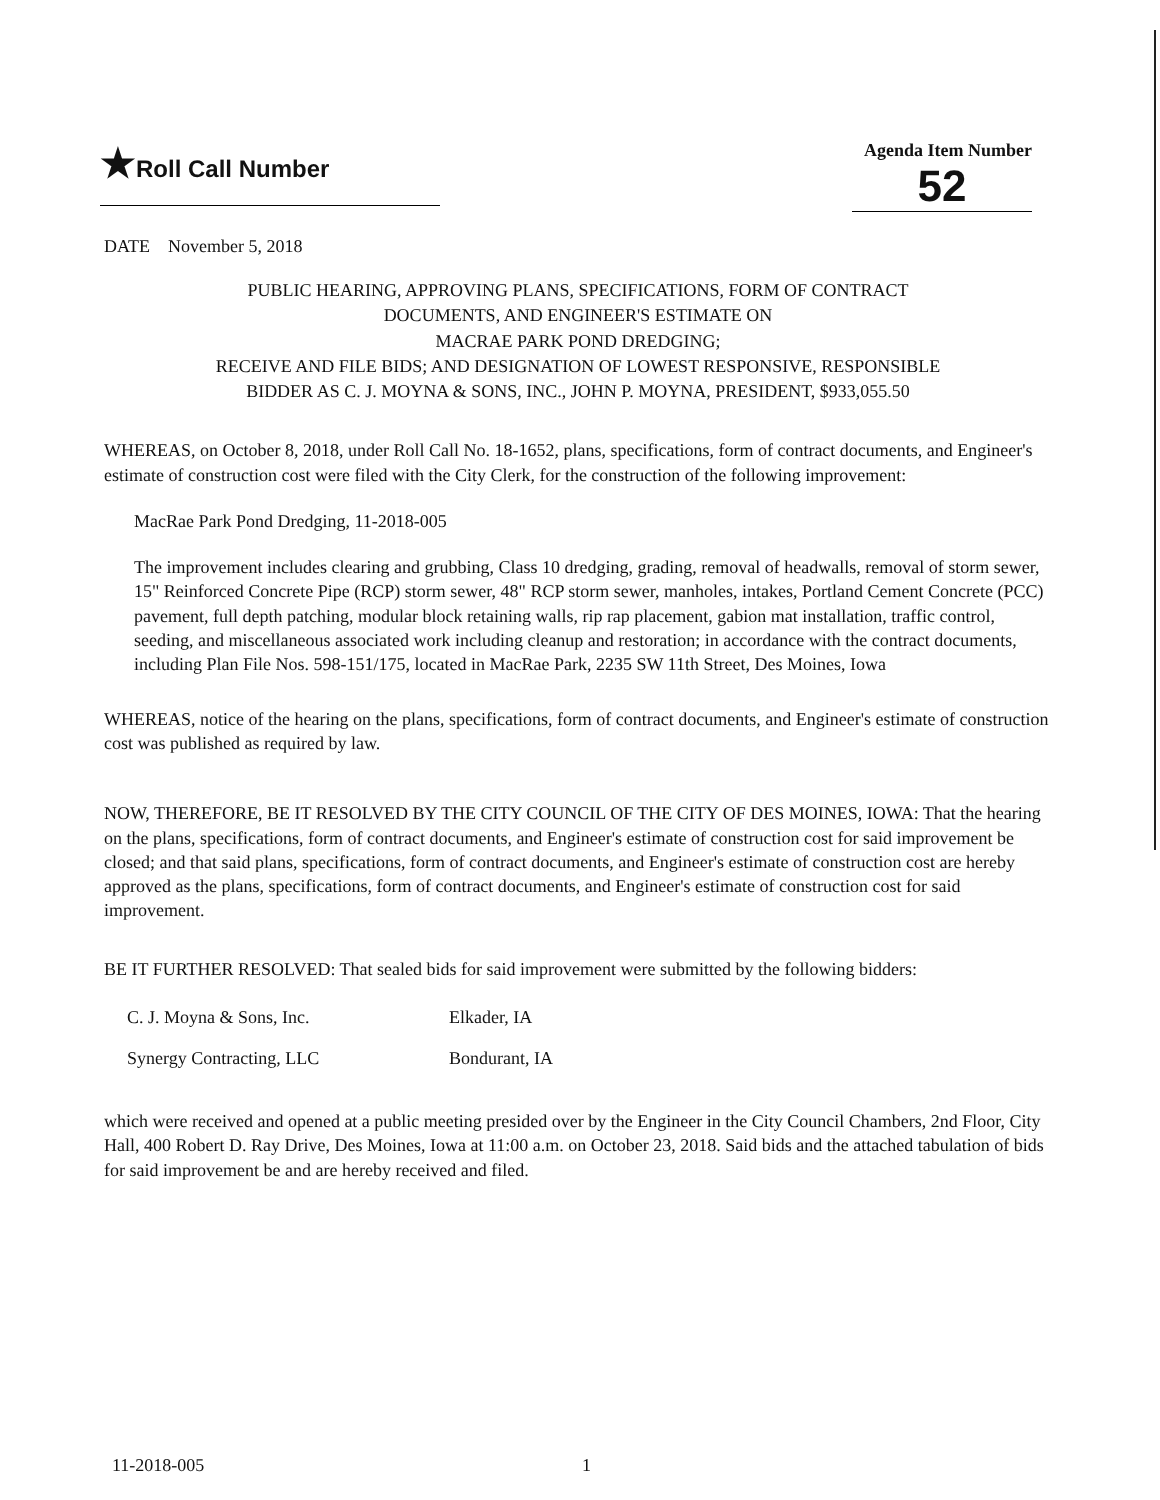★Roll Call Number
Agenda Item Number
52
DATE November 5, 2018
PUBLIC HEARING, APPROVING PLANS, SPECIFICATIONS, FORM OF CONTRACT
DOCUMENTS, AND ENGINEER'S ESTIMATE ON
MACRAE PARK POND DREDGING;
RECEIVE AND FILE BIDS; AND DESIGNATION OF LOWEST RESPONSIVE, RESPONSIBLE
BIDDER AS C. J. MOYNA & SONS, INC., JOHN P. MOYNA, PRESIDENT, $933,055.50
WHEREAS, on October 8, 2018, under Roll Call No. 18-1652, plans, specifications, form of contract documents, and Engineer's estimate of construction cost were filed with the City Clerk, for the construction of the following improvement:
MacRae Park Pond Dredging, 11-2018-005
The improvement includes clearing and grubbing, Class 10 dredging, grading, removal of headwalls, removal of storm sewer, 15" Reinforced Concrete Pipe (RCP) storm sewer, 48" RCP storm sewer, manholes, intakes, Portland Cement Concrete (PCC) pavement, full depth patching, modular block retaining walls, rip rap placement, gabion mat installation, traffic control, seeding, and miscellaneous associated work including cleanup and restoration; in accordance with the contract documents, including Plan File Nos. 598-151/175, located in MacRae Park, 2235 SW 11th Street, Des Moines, Iowa
WHEREAS, notice of the hearing on the plans, specifications, form of contract documents, and Engineer's estimate of construction cost was published as required by law.
NOW, THEREFORE, BE IT RESOLVED BY THE CITY COUNCIL OF THE CITY OF DES MOINES, IOWA: That the hearing on the plans, specifications, form of contract documents, and Engineer's estimate of construction cost for said improvement be closed; and that said plans, specifications, form of contract documents, and Engineer's estimate of construction cost are hereby approved as the plans, specifications, form of contract documents, and Engineer's estimate of construction cost for said improvement.
BE IT FURTHER RESOLVED: That sealed bids for said improvement were submitted by the following bidders:
C. J. Moyna & Sons, Inc. Elkader, IA
Synergy Contracting, LLC Bondurant, IA
which were received and opened at a public meeting presided over by the Engineer in the City Council Chambers, 2nd Floor, City Hall, 400 Robert D. Ray Drive, Des Moines, Iowa at 11:00 a.m. on October 23, 2018. Said bids and the attached tabulation of bids for said improvement be and are hereby received and filed.
11-2018-005 1